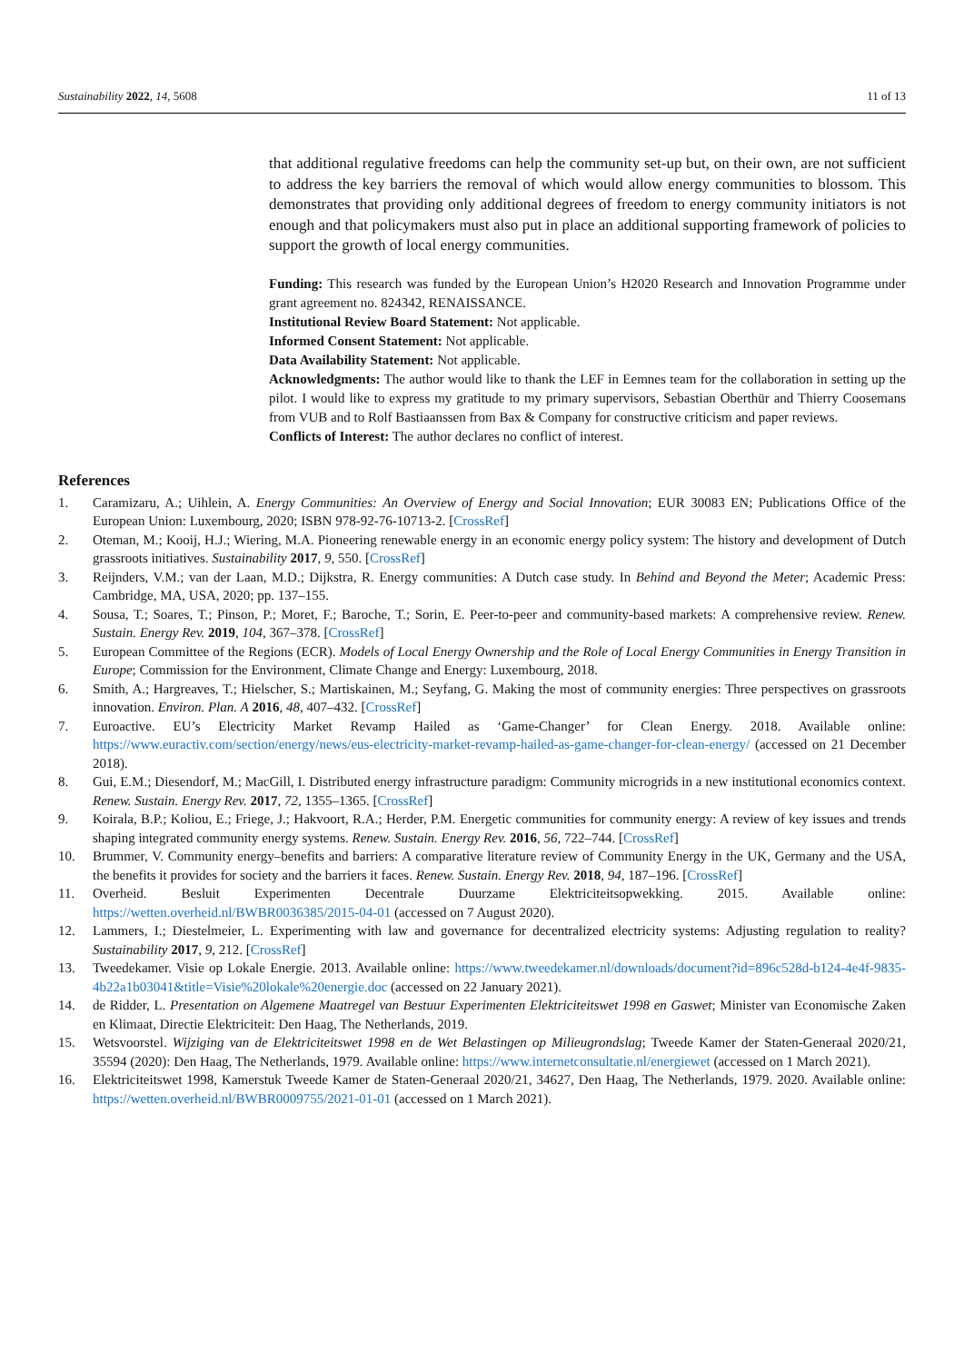Sustainability 2022, 14, 5608 11 of 13
that additional regulative freedoms can help the community set-up but, on their own, are not sufficient to address the key barriers the removal of which would allow energy communities to blossom. This demonstrates that providing only additional degrees of freedom to energy community initiators is not enough and that policymakers must also put in place an additional supporting framework of policies to support the growth of local energy communities.
Funding: This research was funded by the European Union’s H2020 Research and Innovation Programme under grant agreement no. 824342, RENAISSANCE.
Institutional Review Board Statement: Not applicable.
Informed Consent Statement: Not applicable.
Data Availability Statement: Not applicable.
Acknowledgments: The author would like to thank the LEF in Eemnes team for the collaboration in setting up the pilot. I would like to express my gratitude to my primary supervisors, Sebastian Oberthür and Thierry Coosemans from VUB and to Rolf Bastiaanssen from Bax & Company for constructive criticism and paper reviews.
Conflicts of Interest: The author declares no conflict of interest.
References
1. Caramizaru, A.; Uihlein, A. Energy Communities: An Overview of Energy and Social Innovation; EUR 30083 EN; Publications Office of the European Union: Luxembourg, 2020; ISBN 978-92-76-10713-2. [CrossRef]
2. Oteman, M.; Kooij, H.J.; Wiering, M.A. Pioneering renewable energy in an economic energy policy system: The history and development of Dutch grassroots initiatives. Sustainability 2017, 9, 550. [CrossRef]
3. Reijnders, V.M.; van der Laan, M.D.; Dijkstra, R. Energy communities: A Dutch case study. In Behind and Beyond the Meter; Academic Press: Cambridge, MA, USA, 2020; pp. 137–155.
4. Sousa, T.; Soares, T.; Pinson, P.; Moret, F.; Baroche, T.; Sorin, E. Peer-to-peer and community-based markets: A comprehensive review. Renew. Sustain. Energy Rev. 2019, 104, 367–378. [CrossRef]
5. European Committee of the Regions (ECR). Models of Local Energy Ownership and the Role of Local Energy Communities in Energy Transition in Europe; Commission for the Environment, Climate Change and Energy: Luxembourg, 2018.
6. Smith, A.; Hargreaves, T.; Hielscher, S.; Martiskainen, M.; Seyfang, G. Making the most of community energies: Three perspectives on grassroots innovation. Environ. Plan. A 2016, 48, 407–432. [CrossRef]
7. Euroactive. EU’s Electricity Market Revamp Hailed as ‘Game-Changer’ for Clean Energy. 2018. Available online: https://www.euractiv.com/section/energy/news/eus-electricity-market-revamp-hailed-as-game-changer-for-clean-energy/ (accessed on 21 December 2018).
8. Gui, E.M.; Diesendorf, M.; MacGill, I. Distributed energy infrastructure paradigm: Community microgrids in a new institutional economics context. Renew. Sustain. Energy Rev. 2017, 72, 1355–1365. [CrossRef]
9. Koirala, B.P.; Koliou, E.; Friege, J.; Hakvoort, R.A.; Herder, P.M. Energetic communities for community energy: A review of key issues and trends shaping integrated community energy systems. Renew. Sustain. Energy Rev. 2016, 56, 722–744. [CrossRef]
10. Brummer, V. Community energy–benefits and barriers: A comparative literature review of Community Energy in the UK, Germany and the USA, the benefits it provides for society and the barriers it faces. Renew. Sustain. Energy Rev. 2018, 94, 187–196. [CrossRef]
11. Overheid. Besluit Experimenten Decentrale Duurzame Elektriciteitsopwekking. 2015. Available online: https://wetten.overheid.nl/BWBR0036385/2015-04-01 (accessed on 7 August 2020).
12. Lammers, I.; Diestelmeier, L. Experimenting with law and governance for decentralized electricity systems: Adjusting regulation to reality? Sustainability 2017, 9, 212. [CrossRef]
13. Tweedekamer. Visie op Lokale Energie. 2013. Available online: https://www.tweedekamer.nl/downloads/document?id=896c528d-b124-4e4f-9835-4b22a1b03041&title=Visie%20lokale%20energie.doc (accessed on 22 January 2021).
14. de Ridder, L. Presentation on Algemene Maatregel van Bestuur Experimenten Elektriciteitswet 1998 en Gaswet; Minister van Economische Zaken en Klimaat, Directie Elektriciteit: Den Haag, The Netherlands, 2019.
15. Wetsvoorstel. Wijziging van de Elektriciteitswet 1998 en de Wet Belastingen op Milieugrondslag; Tweede Kamer der Staten-Generaal 2020/21, 35594 (2020): Den Haag, The Netherlands, 1979. Available online: https://www.internetconsultatie.nl/energiewet (accessed on 1 March 2021).
16. Elektriciteitswet 1998, Kamerstuk Tweede Kamer de Staten-Generaal 2020/21, 34627, Den Haag, The Netherlands, 1979. 2020. Available online: https://wetten.overheid.nl/BWBR0009755/2021-01-01 (accessed on 1 March 2021).